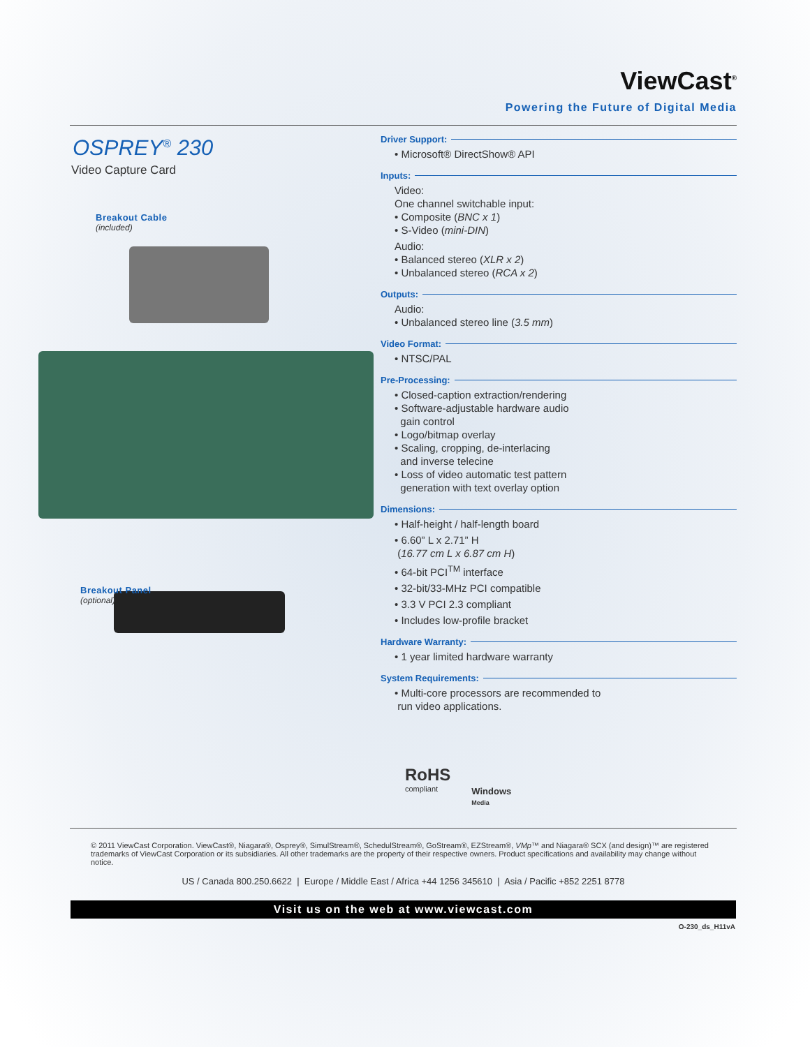ViewCast<sup>®</sup>
Powering the Future of Digital Media
OSPREY<sup>®</sup> 230
Video Capture Card
Breakout Cable
(included)
Breakout Panel
(optional)
Driver Support:
• Microsoft® DirectShow® API
Inputs:
Video:
One channel switchable input:
• Composite (BNC x 1)
• S-Video (mini-DIN)
Audio:
• Balanced stereo (XLR x 2)
• Unbalanced stereo (RCA x 2)
Outputs:
Audio:
• Unbalanced stereo line (3.5 mm)
Video Format:
• NTSC/PAL
Pre-Processing:
• Closed-caption extraction/rendering
• Software-adjustable hardware audio
gain control
• Logo/bitmap overlay
• Scaling, cropping, de-interlacing
and inverse telecine
• Loss of video automatic test pattern
generation with text overlay option
Dimensions:
• Half-height / half-length board
• 6.60” L x 2.71” H
(16.77 cm L x 6.87 cm H)
• 64-bit PCI<sup>TM</sup> interface
• 32-bit/33-MHz PCI compatible
• 3.3 V PCI 2.3 compliant
• Includes low-profile bracket
Hardware Warranty:
• 1 year limited hardware warranty
System Requirements:
• Multi-core processors are recommended to
run video applications.
RoHS
compliant
Windows
Media
© 2011 ViewCast Corporation. ViewCast®, Niagara®, Osprey®, SimulStream®, SchedulStream®, GoStream®, EZStream®, VMp™ and Niagara® SCX (and design)™ are registered trademarks of ViewCast Corporation or its subsidiaries. All other trademarks are the property of their respective owners. Product specifications and availability may change without notice.
US / Canada 800.250.6622 | Europe / Middle East / Africa +44 1256 345610 | Asia / Pacific +852 2251 8778
Visit us on the web at www.viewcast.com
O-230_ds_H11vA